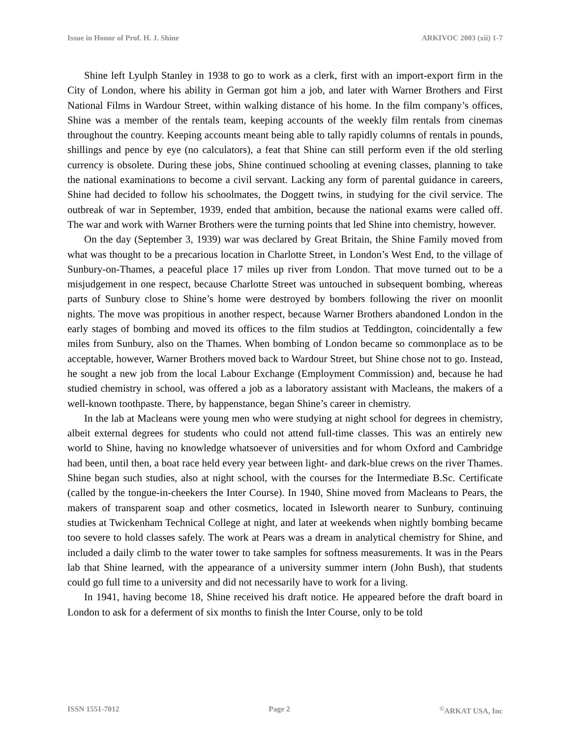Issue in Honor of Prof. H. J. Shine ARKIVOC 2003 (xii) 1-7
Shine left Lyulph Stanley in 1938 to go to work as a clerk, first with an import-export firm in the City of London, where his ability in German got him a job, and later with Warner Brothers and First National Films in Wardour Street, within walking distance of his home. In the film company’s offices, Shine was a member of the rentals team, keeping accounts of the weekly film rentals from cinemas throughout the country. Keeping accounts meant being able to tally rapidly columns of rentals in pounds, shillings and pence by eye (no calculators), a feat that Shine can still perform even if the old sterling currency is obsolete. During these jobs, Shine continued schooling at evening classes, planning to take the national examinations to become a civil servant. Lacking any form of parental guidance in careers, Shine had decided to follow his schoolmates, the Doggett twins, in studying for the civil service. The outbreak of war in September, 1939, ended that ambition, because the national exams were called off. The war and work with Warner Brothers were the turning points that led Shine into chemistry, however.
On the day (September 3, 1939) war was declared by Great Britain, the Shine Family moved from what was thought to be a precarious location in Charlotte Street, in London’s West End, to the village of Sunbury-on-Thames, a peaceful place 17 miles up river from London. That move turned out to be a misjudgement in one respect, because Charlotte Street was untouched in subsequent bombing, whereas parts of Sunbury close to Shine’s home were destroyed by bombers following the river on moonlit nights. The move was propitious in another respect, because Warner Brothers abandoned London in the early stages of bombing and moved its offices to the film studios at Teddington, coincidentally a few miles from Sunbury, also on the Thames. When bombing of London became so commonplace as to be acceptable, however, Warner Brothers moved back to Wardour Street, but Shine chose not to go. Instead, he sought a new job from the local Labour Exchange (Employment Commission) and, because he had studied chemistry in school, was offered a job as a laboratory assistant with Macleans, the makers of a well-known toothpaste. There, by happenstance, began Shine’s career in chemistry.
In the lab at Macleans were young men who were studying at night school for degrees in chemistry, albeit external degrees for students who could not attend full-time classes. This was an entirely new world to Shine, having no knowledge whatsoever of universities and for whom Oxford and Cambridge had been, until then, a boat race held every year between light- and dark-blue crews on the river Thames. Shine began such studies, also at night school, with the courses for the Intermediate B.Sc. Certificate (called by the tongue-in-cheekers the Inter Course). In 1940, Shine moved from Macleans to Pears, the makers of transparent soap and other cosmetics, located in Isleworth nearer to Sunbury, continuing studies at Twickenham Technical College at night, and later at weekends when nightly bombing became too severe to hold classes safely. The work at Pears was a dream in analytical chemistry for Shine, and included a daily climb to the water tower to take samples for softness measurements. It was in the Pears lab that Shine learned, with the appearance of a university summer intern (John Bush), that students could go full time to a university and did not necessarily have to work for a living.
In 1941, having become 18, Shine received his draft notice. He appeared before the draft board in London to ask for a deferment of six months to finish the Inter Course, only to be told
ISSN 1551-7012 Page 2<sup>©</sup>ARKAT USA, Inc